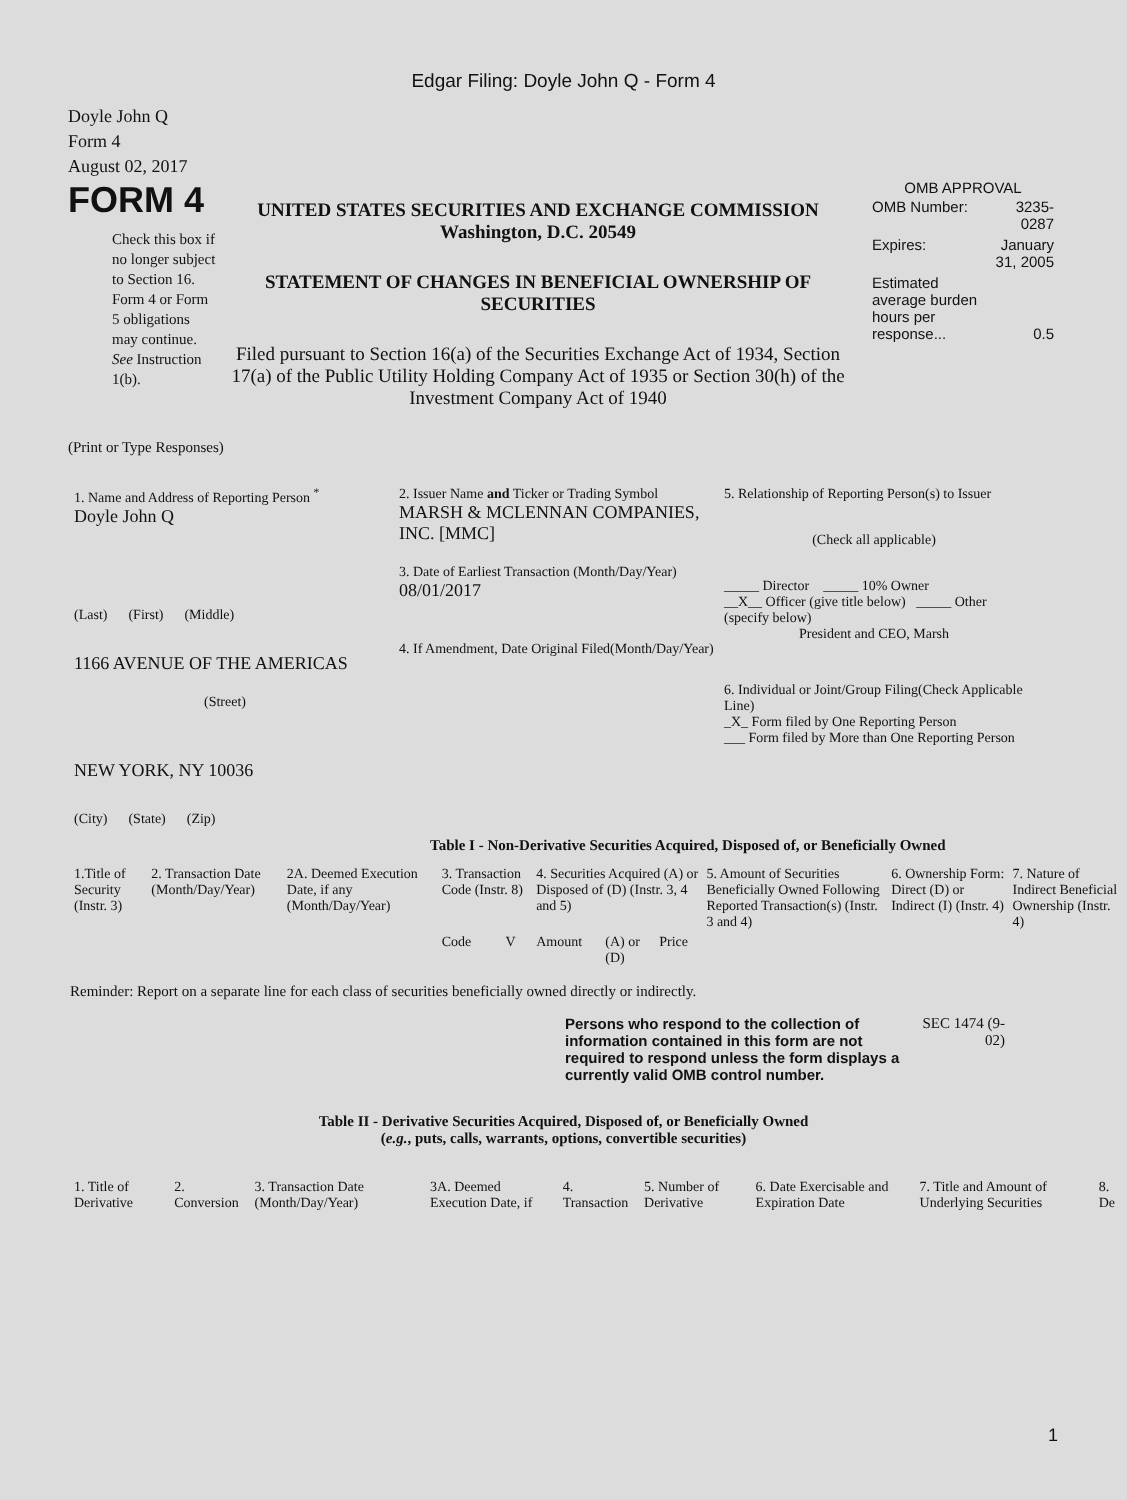Edgar Filing: Doyle John Q - Form 4
Doyle John Q
Form 4
August 02, 2017
FORM 4
Check this box if no longer subject to Section 16. Form 4 or Form 5 obligations may continue. See Instruction 1(b).
UNITED STATES SECURITIES AND EXCHANGE COMMISSION
Washington, D.C. 20549
STATEMENT OF CHANGES IN BENEFICIAL OWNERSHIP OF SECURITIES
Filed pursuant to Section 16(a) of the Securities Exchange Act of 1934, Section 17(a) of the Public Utility Holding Company Act of 1935 or Section 30(h) of the Investment Company Act of 1940
OMB APPROVAL
| OMB Number: | 3235-0287 |
| Expires: | January 31, 2005 |
| Estimated average burden hours per response... | 0.5 |
(Print or Type Responses)
1. Name and Address of Reporting Person <sup>*</sup>
Doyle John Q
(Last) (First) (Middle)
1166 AVENUE OF THE AMERICAS
(Street)
NEW YORK, NY 10036
(City) (State) (Zip)
2. Issuer Name and Ticker or Trading Symbol
MARSH & MCLENNAN COMPANIES, INC. [MMC]
3. Date of Earliest Transaction (Month/Day/Year)
08/01/2017
4. If Amendment, Date Original Filed(Month/Day/Year)
5. Relationship of Reporting Person(s) to Issuer
(Check all applicable)
_____ Director _____ 10% Owner
__X__ Officer (give title below) _____ Other (specify below)
President and CEO, Marsh
6. Individual or Joint/Group Filing(Check Applicable Line)
_X_ Form filed by One Reporting Person
___ Form filed by More than One Reporting Person
Table I - Non-Derivative Securities Acquired, Disposed of, or Beneficially Owned
| 1.Title of Security (Instr. 3) | 2. Transaction Date (Month/Day/Year) | 2A. Deemed Execution Date, if any (Month/Day/Year) | 3. Transaction Code (Instr. 8) | | 4. Securities Acquired (A) or Disposed of (D) (Instr. 3, 4 and 5) | | | 5. Amount of Securities Beneficially Owned Following Reported Transaction(s) (Instr. 3 and 4) | 6. Ownership Form: Direct (D) or Indirect (I) (Instr. 4) | 7. Nature of Indirect Beneficial Ownership (Instr. 4) |
| | | | Code | V | Amount | (A) or (D) | Price | | | |
Reminder: Report on a separate line for each class of securities beneficially owned directly or indirectly.
Persons who respond to the collection of information contained in this form are not required to respond unless the form displays a currently valid OMB control number.
SEC 1474 (9-02)
Table II - Derivative Securities Acquired, Disposed of, or Beneficially Owned
(e.g., puts, calls, warrants, options, convertible securities)
| 1. Title of Derivative | 2. Conversion | 3. Transaction Date (Month/Day/Year) | 3A. Deemed Execution Date, if | 4. Transaction | 5. Number of Derivative | 6. Date Exercisable and Expiration Date | 7. Title and Amount of Underlying Securities | 8. De |
1